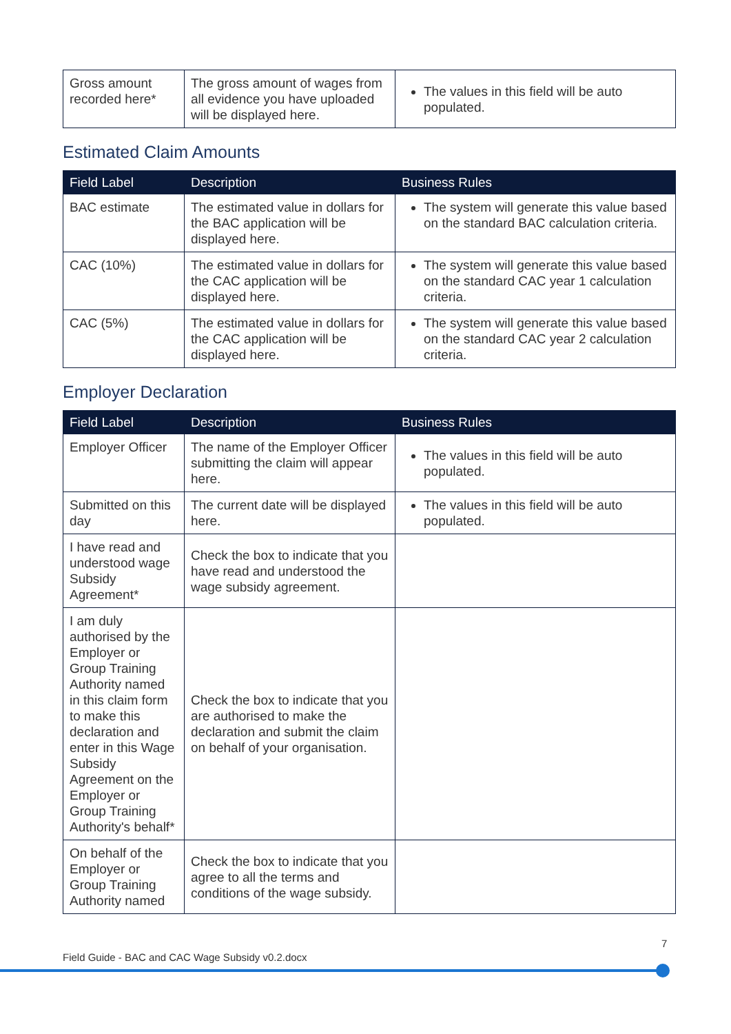| Gross amount recorded here* | The gross amount of wages from all evidence you have uploaded will be displayed here. | The values in this field will be auto populated. |
Estimated Claim Amounts
| Field Label | Description | Business Rules |
| --- | --- | --- |
| BAC estimate | The estimated value in dollars for the BAC application will be displayed here. | The system will generate this value based on the standard BAC calculation criteria. |
| CAC (10%) | The estimated value in dollars for the CAC application will be displayed here. | The system will generate this value based on the standard CAC year 1 calculation criteria. |
| CAC (5%) | The estimated value in dollars for the CAC application will be displayed here. | The system will generate this value based on the standard CAC year 2 calculation criteria. |
Employer Declaration
| Field Label | Description | Business Rules |
| --- | --- | --- |
| Employer Officer | The name of the Employer Officer submitting the claim will appear here. | The values in this field will be auto populated. |
| Submitted on this day | The current date will be displayed here. | The values in this field will be auto populated. |
| I have read and understood wage Subsidy Agreement* | Check the box to indicate that you have read and understood the wage subsidy agreement. | |
| I am duly authorised by the Employer or Group Training Authority named in this claim form to make this declaration and enter in this Wage Subsidy Agreement on the Employer or Group Training Authority's behalf* | Check the box to indicate that you are authorised to make the declaration and submit the claim on behalf of your organisation. | |
| On behalf of the Employer or Group Training Authority named | Check the box to indicate that you agree to all the terms and conditions of the wage subsidy. | |
7
Field Guide - BAC and CAC Wage Subsidy v0.2.docx